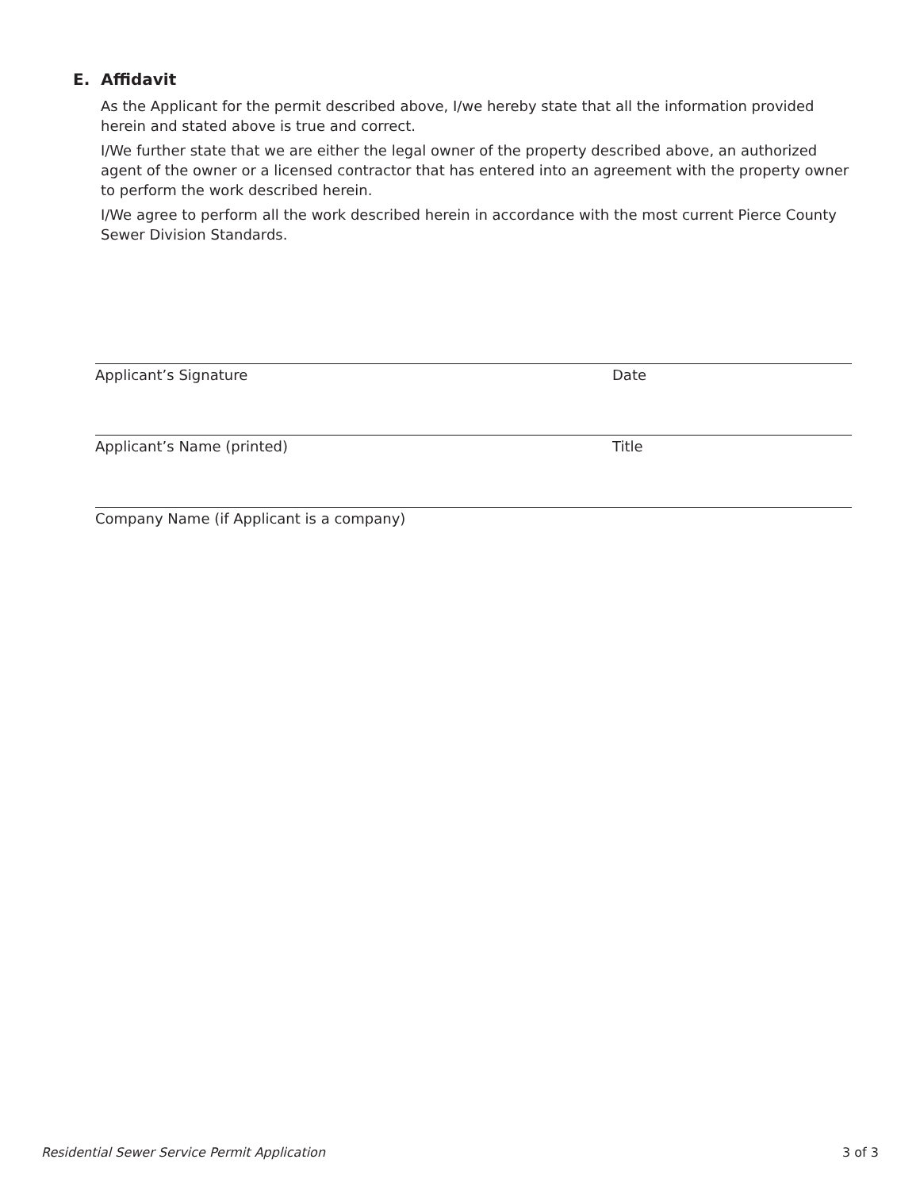E. Affidavit
As the Applicant for the permit described above, I/we hereby state that all the information provided herein and stated above is true and correct.
I/We further state that we are either the legal owner of the property described above, an authorized agent of the owner or a licensed contractor that has entered into an agreement with the property owner to perform the work described herein.
I/We agree to perform all the work described herein in accordance with the most current Pierce County Sewer Division Standards.
Applicant’s Signature Date
Applicant’s Name (printed) Title
Company Name (if Applicant is a company)
Residential Sewer Service Permit Application 3 of 3